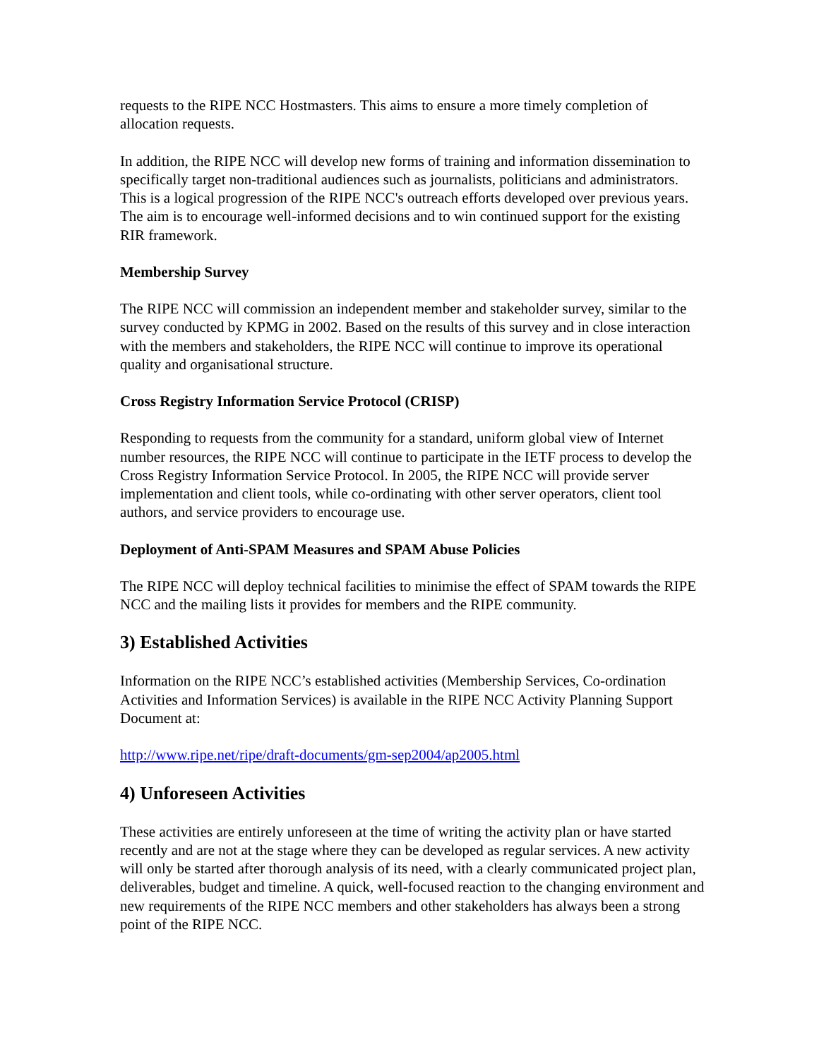requests to the RIPE NCC Hostmasters. This aims to ensure a more timely completion of allocation requests.
In addition, the RIPE NCC will develop new forms of training and information dissemination to specifically target non-traditional audiences such as journalists, politicians and administrators. This is a logical progression of the RIPE NCC's outreach efforts developed over previous years. The aim is to encourage well-informed decisions and to win continued support for the existing RIR framework.
Membership Survey
The RIPE NCC will commission an independent member and stakeholder survey, similar to the survey conducted by KPMG in 2002. Based on the results of this survey and in close interaction with the members and stakeholders, the RIPE NCC will continue to improve its operational quality and organisational structure.
Cross Registry Information Service Protocol (CRISP)
Responding to requests from the community for a standard, uniform global view of Internet number resources, the RIPE NCC will continue to participate in the IETF process to develop the Cross Registry Information Service Protocol. In 2005, the RIPE NCC will provide server implementation and client tools, while co-ordinating with other server operators, client tool authors, and service providers to encourage use.
Deployment of Anti-SPAM Measures and SPAM Abuse Policies
The RIPE NCC will deploy technical facilities to minimise the effect of SPAM towards the RIPE NCC and the mailing lists it provides for members and the RIPE community.
3) Established Activities
Information on the RIPE NCC’s established activities (Membership Services, Co-ordination Activities and Information Services) is available in the RIPE NCC Activity Planning Support Document at:
http://www.ripe.net/ripe/draft-documents/gm-sep2004/ap2005.html
4) Unforeseen Activities
These activities are entirely unforeseen at the time of writing the activity plan or have started recently and are not at the stage where they can be developed as regular services. A new activity will only be started after thorough analysis of its need, with a clearly communicated project plan, deliverables, budget and timeline. A quick, well-focused reaction to the changing environment and new requirements of the RIPE NCC members and other stakeholders has always been a strong point of the RIPE NCC.